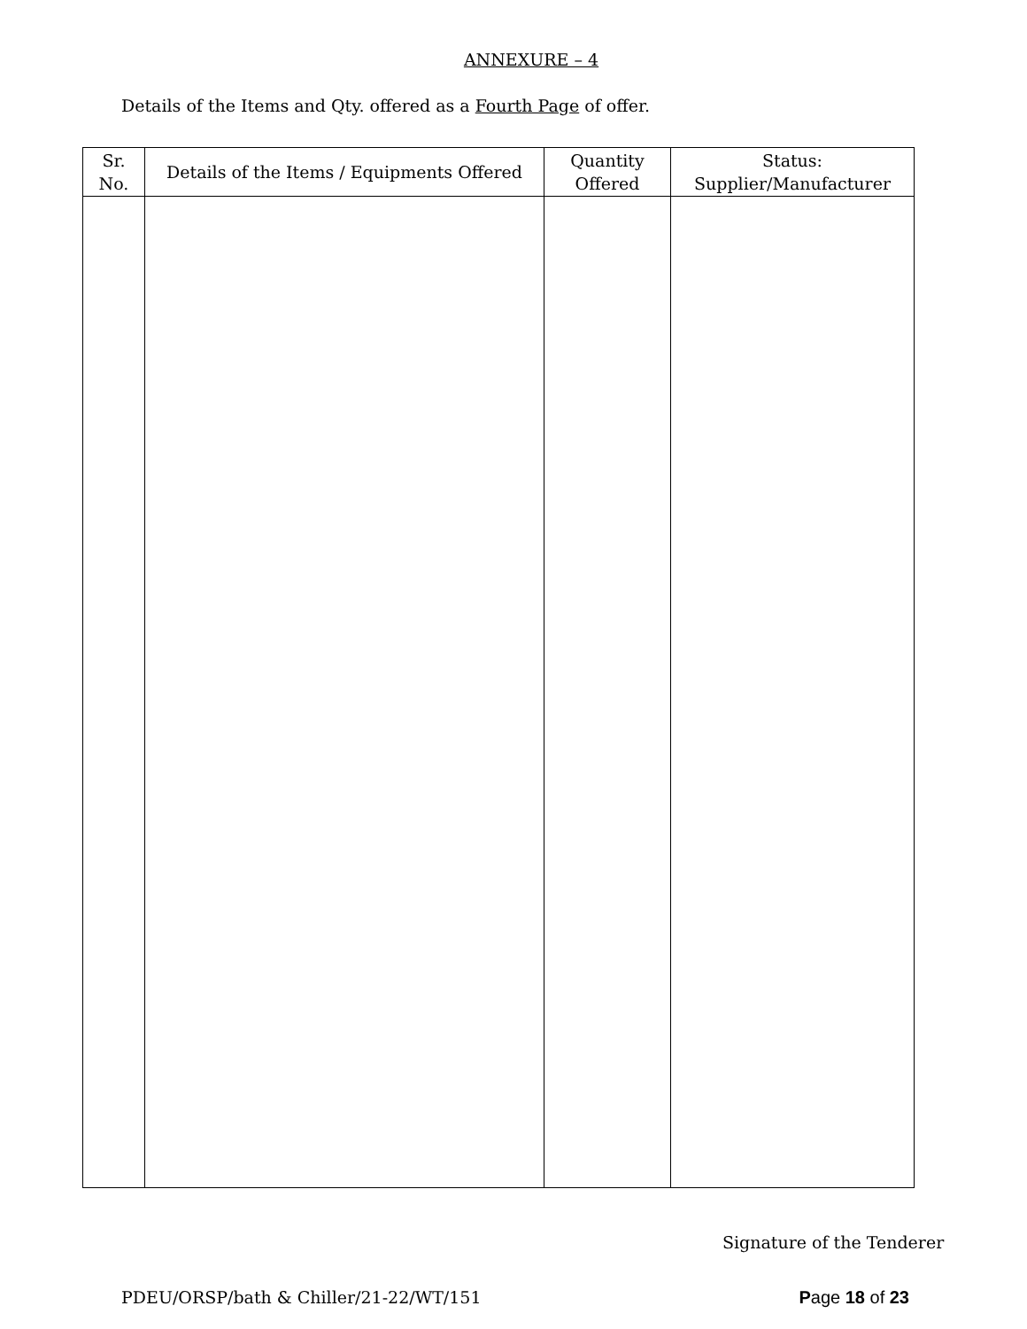ANNEXURE – 4
Details of the Items and Qty. offered as a Fourth Page of offer.
| Sr. No. | Details of the Items / Equipments Offered | Quantity Offered | Status: Supplier/Manufacturer |
| --- | --- | --- | --- |
Signature of the Tenderer
PDEU/ORSP/bath & Chiller/21-22/WT/151 Page 18 of 23